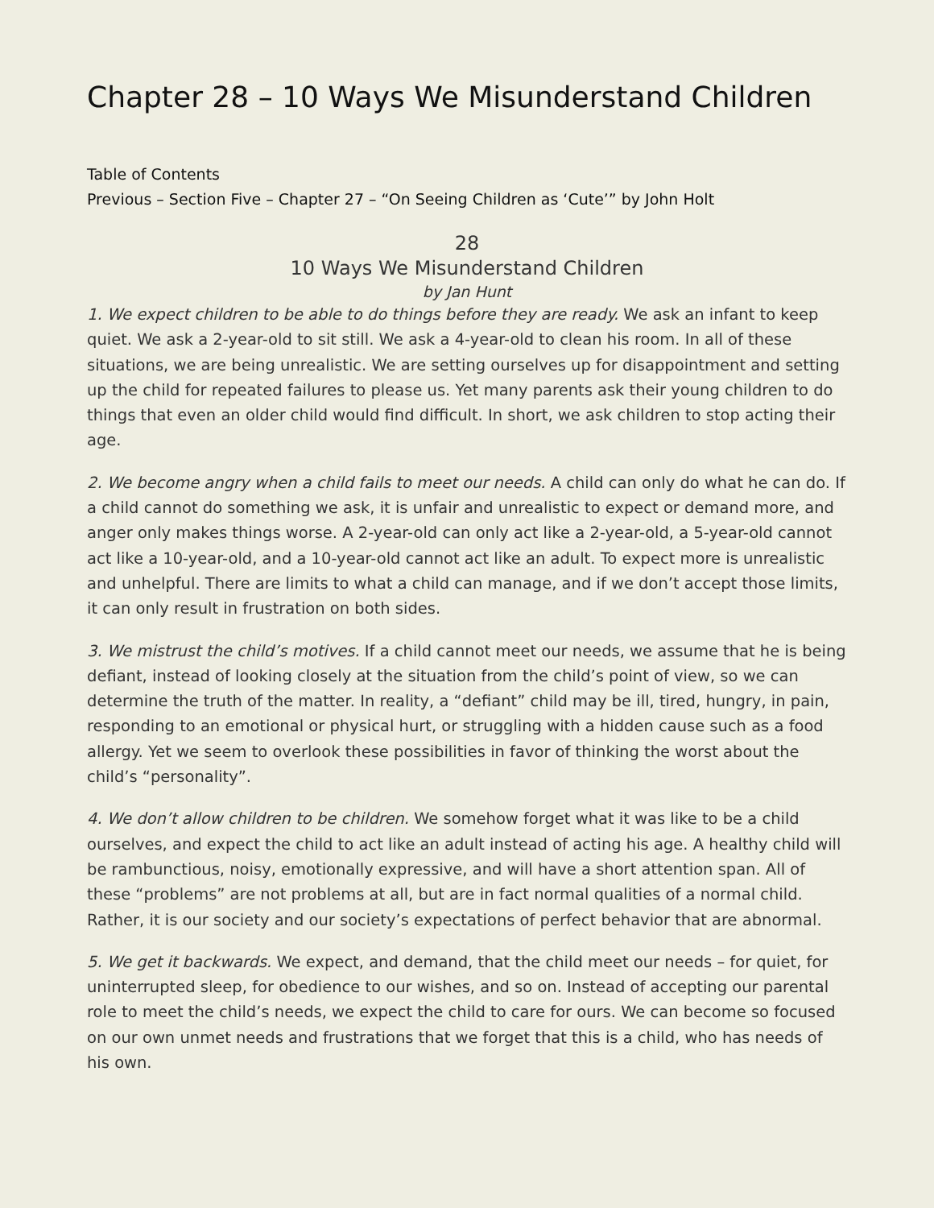Chapter 28 – 10 Ways We Misunderstand Children
Table of Contents
Previous – Section Five – Chapter 27 – “On Seeing Children as ‘Cute’” by John Holt
28
10 Ways We Misunderstand Children
by Jan Hunt
1. We expect children to be able to do things before they are ready. We ask an infant to keep quiet. We ask a 2-year-old to sit still. We ask a 4-year-old to clean his room. In all of these situations, we are being unrealistic. We are setting ourselves up for disappointment and setting up the child for repeated failures to please us. Yet many parents ask their young children to do things that even an older child would find difficult. In short, we ask children to stop acting their age.
2. We become angry when a child fails to meet our needs. A child can only do what he can do. If a child cannot do something we ask, it is unfair and unrealistic to expect or demand more, and anger only makes things worse. A 2-year-old can only act like a 2-year-old, a 5-year-old cannot act like a 10-year-old, and a 10-year-old cannot act like an adult. To expect more is unrealistic and unhelpful. There are limits to what a child can manage, and if we don’t accept those limits, it can only result in frustration on both sides.
3. We mistrust the child’s motives. If a child cannot meet our needs, we assume that he is being defiant, instead of looking closely at the situation from the child’s point of view, so we can determine the truth of the matter. In reality, a “defiant” child may be ill, tired, hungry, in pain, responding to an emotional or physical hurt, or struggling with a hidden cause such as a food allergy. Yet we seem to overlook these possibilities in favor of thinking the worst about the child’s “personality”.
4. We don’t allow children to be children. We somehow forget what it was like to be a child ourselves, and expect the child to act like an adult instead of acting his age. A healthy child will be rambunctious, noisy, emotionally expressive, and will have a short attention span. All of these “problems” are not problems at all, but are in fact normal qualities of a normal child. Rather, it is our society and our society’s expectations of perfect behavior that are abnormal.
5. We get it backwards. We expect, and demand, that the child meet our needs – for quiet, for uninterrupted sleep, for obedience to our wishes, and so on. Instead of accepting our parental role to meet the child’s needs, we expect the child to care for ours. We can become so focused on our own unmet needs and frustrations that we forget that this is a child, who has needs of his own.